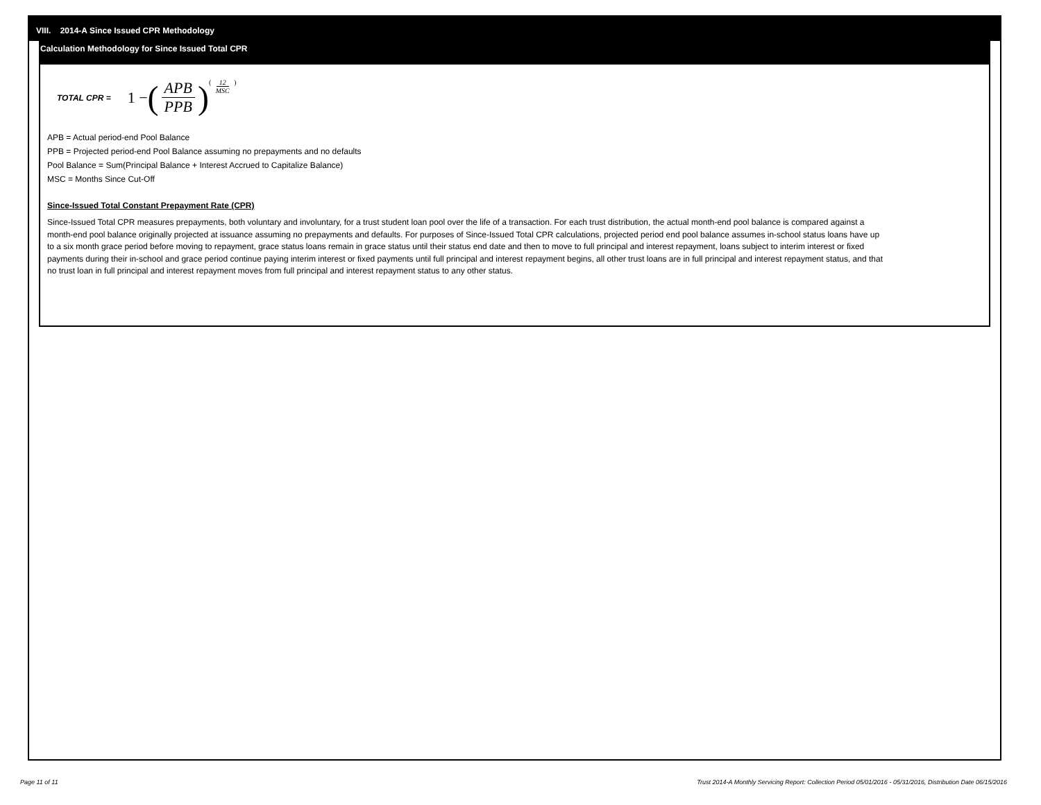VIII. 2014-A Since Issued CPR Methodology
Calculation Methodology for Since Issued Total CPR
TOTAL CPR = 1 − (APB PPB)<sup>( 12 MSC )</sup>
APB = Actual period-end Pool Balance
PPB = Projected period-end Pool Balance assuming no prepayments and no defaults
Pool Balance = Sum(Principal Balance + Interest Accrued to Capitalize Balance)
MSC = Months Since Cut-Off
Since-Issued Total Constant Prepayment Rate (CPR)
Since-Issued Total CPR measures prepayments, both voluntary and involuntary, for a trust student loan pool over the life of a transaction. For each trust distribution, the actual month-end pool balance is compared against a month-end pool balance originally projected at issuance assuming no prepayments and defaults. For purposes of Since-Issued Total CPR calculations, projected period end pool balance assumes in-school status loans have up to a six month grace period before moving to repayment, grace status loans remain in grace status until their status end date and then to move to full principal and interest repayment, loans subject to interim interest or fixed payments during their in-school and grace period continue paying interim interest or fixed payments until full principal and interest repayment begins, all other trust loans are in full principal and interest repayment status, and that no trust loan in full principal and interest repayment moves from full principal and interest repayment status to any other status.
Page 11 of 11
Trust 2014-A Monthly Servicing Report: Collection Period 05/01/2016 - 05/31/2016, Distribution Date 06/15/2016